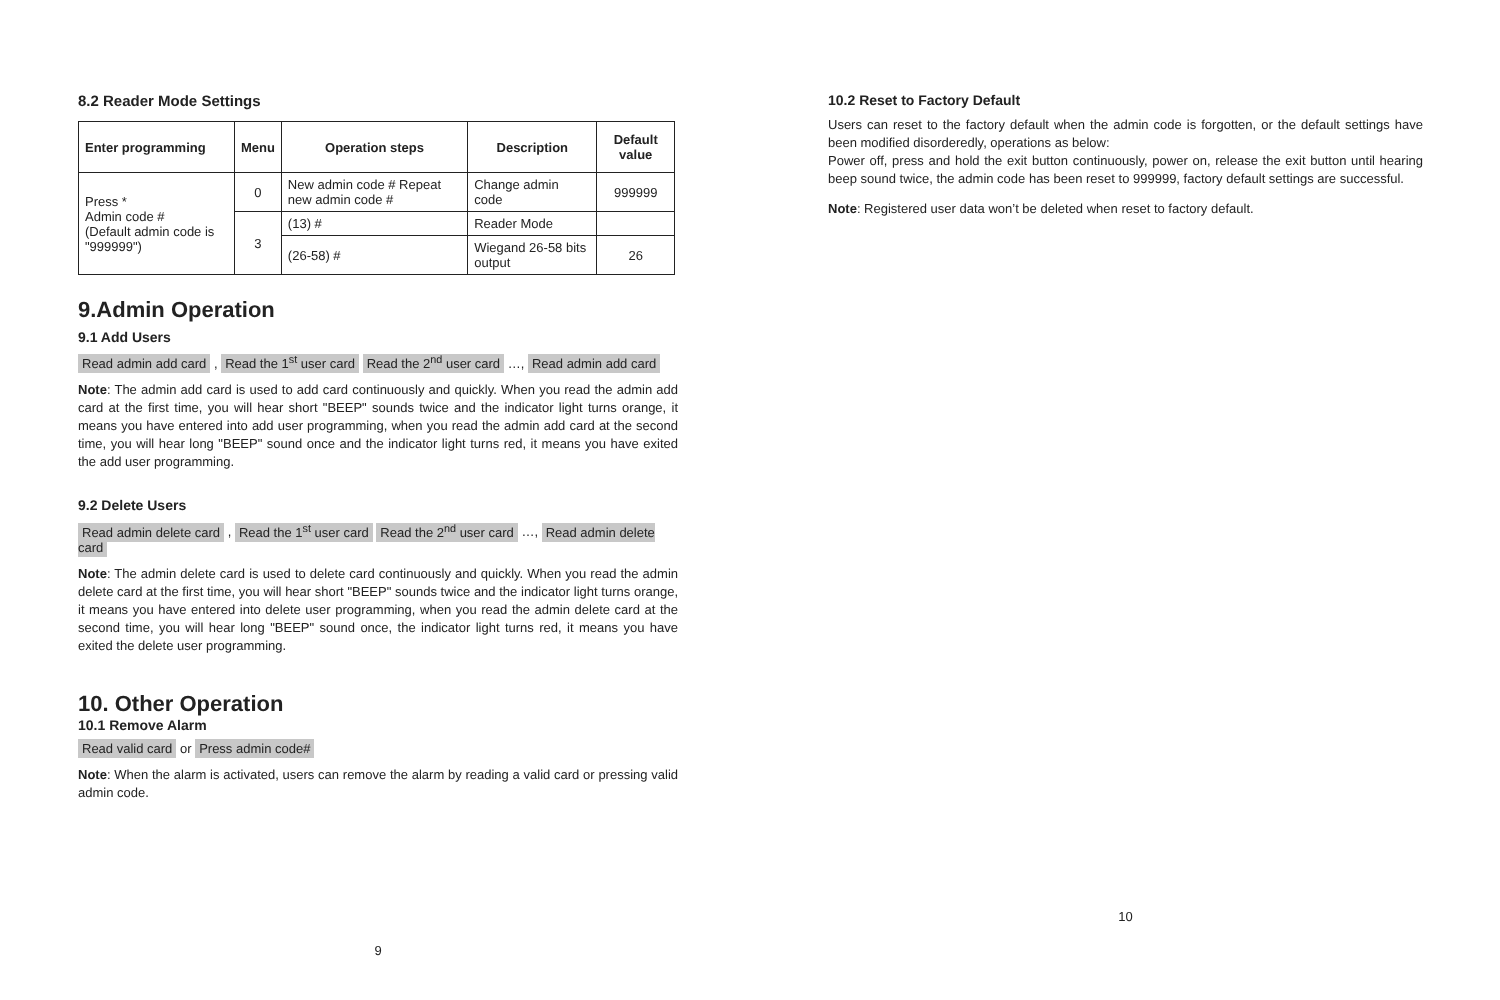8.2 Reader Mode Settings
| Enter programming | Menu | Operation steps | Description | Default value |
| --- | --- | --- | --- | --- |
| Press * Admin code # (Default admin code is "999999") | 0 | New admin code # Repeat new admin code # | Change admin code | 999999 |
| | 3 | (13) # | Reader Mode | |
| | | (26-58) # | Wiegand 26-58 bits output | 26 |
9.Admin Operation
9.1 Add Users
Read admin add card , Read the 1<sup>st</sup> user card Read the 2<sup>nd</sup> user card …, Read admin add card
Note: The admin add card is used to add card continuously and quickly. When you read the admin add card at the first time, you will hear short "BEEP" sounds twice and the indicator light turns orange, it means you have entered into add user programming, when you read the admin add card at the second time, you will hear long "BEEP" sound once and the indicator light turns red, it means you have exited the add user programming.
9.2 Delete Users
Read admin delete card , Read the 1<sup>st</sup> user card Read the 2<sup>nd</sup> user card …, Read admin delete card
Note: The admin delete card is used to delete card continuously and quickly. When you read the admin delete card at the first time, you will hear short "BEEP" sounds twice and the indicator light turns orange, it means you have entered into delete user programming, when you read the admin delete card at the second time, you will hear long "BEEP" sound once, the indicator light turns red, it means you have exited the delete user programming.
10. Other Operation
10.1 Remove Alarm
Read valid card or Press admin code#
Note: When the alarm is activated, users can remove the alarm by reading a valid card or pressing valid admin code.
9
10.2 Reset to Factory Default
Users can reset to the factory default when the admin code is forgotten, or the default settings have been modified disorderedly, operations as below:
Power off, press and hold the exit button continuously, power on, release the exit button until hearing beep sound twice, the admin code has been reset to 999999, factory default settings are successful.
Note: Registered user data won’t be deleted when reset to factory default.
10